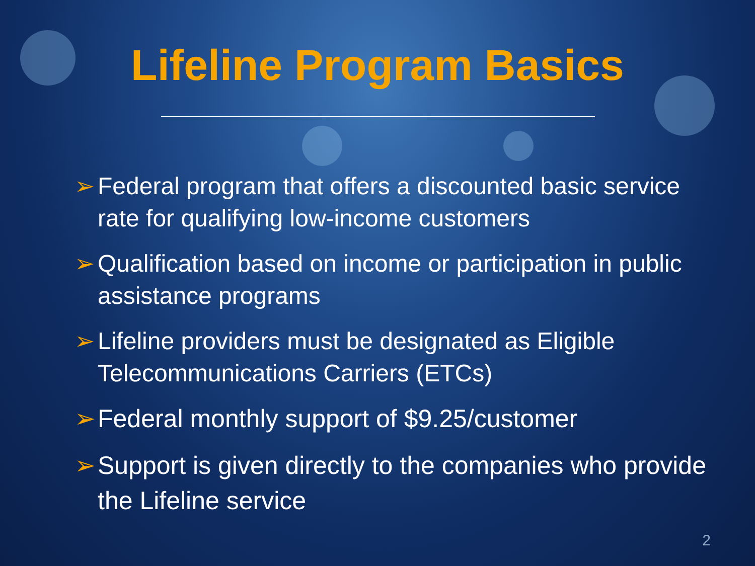Lifeline Program Basics
➢ Federal program that offers a discounted basic service rate for qualifying low-income customers
➢ Qualification based on income or participation in public assistance programs
➢ Lifeline providers must be designated as Eligible Telecommunications Carriers (ETCs)
➢ Federal monthly support of $9.25/customer
➢ Support is given directly to the companies who provide the Lifeline service
2